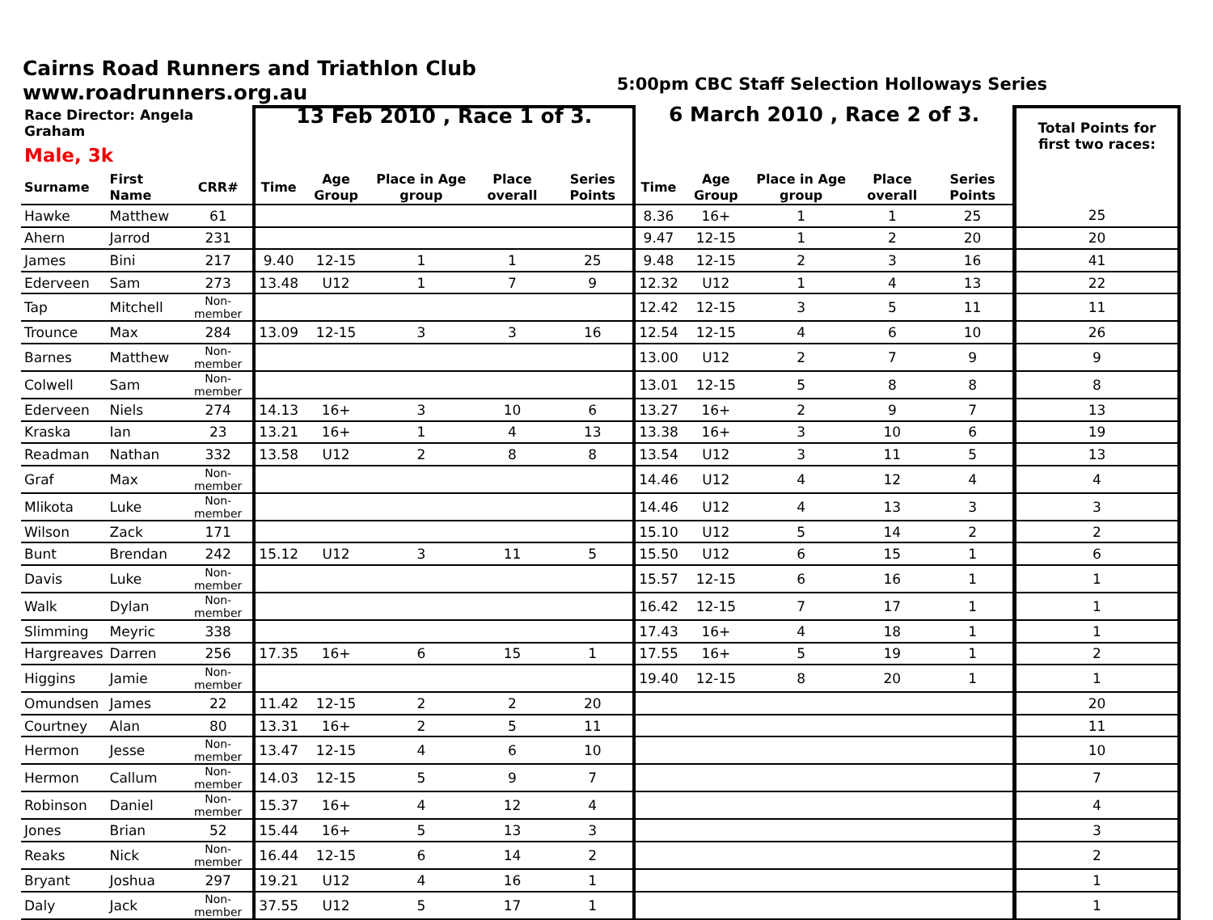Cairns Road Runners and Triathlon Club
www.roadrunners.org.au
5:00pm CBC Staff Selection Holloways Series
| Race Director: Angela Graham Male, 3k | | | 13 Feb 2010 , Race 1 of 3. | | | | | 6 March 2010 , Race 2 of 3. | | | | | Total Points for first two races: |
| --- | --- | --- | --- | --- | --- | --- | --- | --- | --- | --- | --- | --- | --- |
| Surname | First Name | CRR# | Time | Age Group | Place in Age group | Place overall | Series Points | Time | Age Group | Place in Age group | Place overall | Series Points | |
| Hawke | Matthew | 61 | | | | | | 8.36 | 16+ | 1 | 1 | 25 | 25 |
| Ahern | Jarrod | 231 | | | | | | 9.47 | 12-15 | 1 | 2 | 20 | 20 |
| James | Bini | 217 | 9.40 | 12-15 | 1 | 1 | 25 | 9.48 | 12-15 | 2 | 3 | 16 | 41 |
| Ederveen | Sam | 273 | 13.48 | U12 | 1 | 7 | 9 | 12.32 | U12 | 1 | 4 | 13 | 22 |
| Tap | Mitchell | Non-member | | | | | | 12.42 | 12-15 | 3 | 5 | 11 | 11 |
| Trounce | Max | 284 | 13.09 | 12-15 | 3 | 3 | 16 | 12.54 | 12-15 | 4 | 6 | 10 | 26 |
| Barnes | Matthew | Non-member | | | | | | 13.00 | U12 | 2 | 7 | 9 | 9 |
| Colwell | Sam | Non-member | | | | | | 13.01 | 12-15 | 5 | 8 | 8 | 8 |
| Ederveen | Niels | 274 | 14.13 | 16+ | 3 | 10 | 6 | 13.27 | 16+ | 2 | 9 | 7 | 13 |
| Kraska | Ian | 23 | 13.21 | 16+ | 1 | 4 | 13 | 13.38 | 16+ | 3 | 10 | 6 | 19 |
| Readman | Nathan | 332 | 13.58 | U12 | 2 | 8 | 8 | 13.54 | U12 | 3 | 11 | 5 | 13 |
| Graf | Max | Non-member | | | | | | 14.46 | U12 | 4 | 12 | 4 | 4 |
| Mlikota | Luke | Non-member | | | | | | 14.46 | U12 | 4 | 13 | 3 | 3 |
| Wilson | Zack | 171 | | | | | | 15.10 | U12 | 5 | 14 | 2 | 2 |
| Bunt | Brendan | 242 | 15.12 | U12 | 3 | 11 | 5 | 15.50 | U12 | 6 | 15 | 1 | 6 |
| Davis | Luke | Non-member | | | | | | 15.57 | 12-15 | 6 | 16 | 1 | 1 |
| Walk | Dylan | Non-member | | | | | | 16.42 | 12-15 | 7 | 17 | 1 | 1 |
| Slimming | Meyric | 338 | | | | | | 17.43 | 16+ | 4 | 18 | 1 | 1 |
| Hargreaves | Darren | 256 | 17.35 | 16+ | 6 | 15 | 1 | 17.55 | 16+ | 5 | 19 | 1 | 2 |
| Higgins | Jamie | Non-member | | | | | | 19.40 | 12-15 | 8 | 20 | 1 | 1 |
| Omundsen | James | 22 | 11.42 | 12-15 | 2 | 2 | 20 | | | | | | 20 |
| Courtney | Alan | 80 | 13.31 | 16+ | 2 | 5 | 11 | | | | | | 11 |
| Hermon | Jesse | Non-member | 13.47 | 12-15 | 4 | 6 | 10 | | | | | | 10 |
| Hermon | Callum | Non-member | 14.03 | 12-15 | 5 | 9 | 7 | | | | | | 7 |
| Robinson | Daniel | Non-member | 15.37 | 16+ | 4 | 12 | 4 | | | | | | 4 |
| Jones | Brian | 52 | 15.44 | 16+ | 5 | 13 | 3 | | | | | | 3 |
| Reaks | Nick | Non-member | 16.44 | 12-15 | 6 | 14 | 2 | | | | | | 2 |
| Bryant | Joshua | 297 | 19.21 | U12 | 4 | 16 | 1 | | | | | | 1 |
| Daly | Jack | Non-member | 37.55 | U12 | 5 | 17 | 1 | | | | | | 1 |